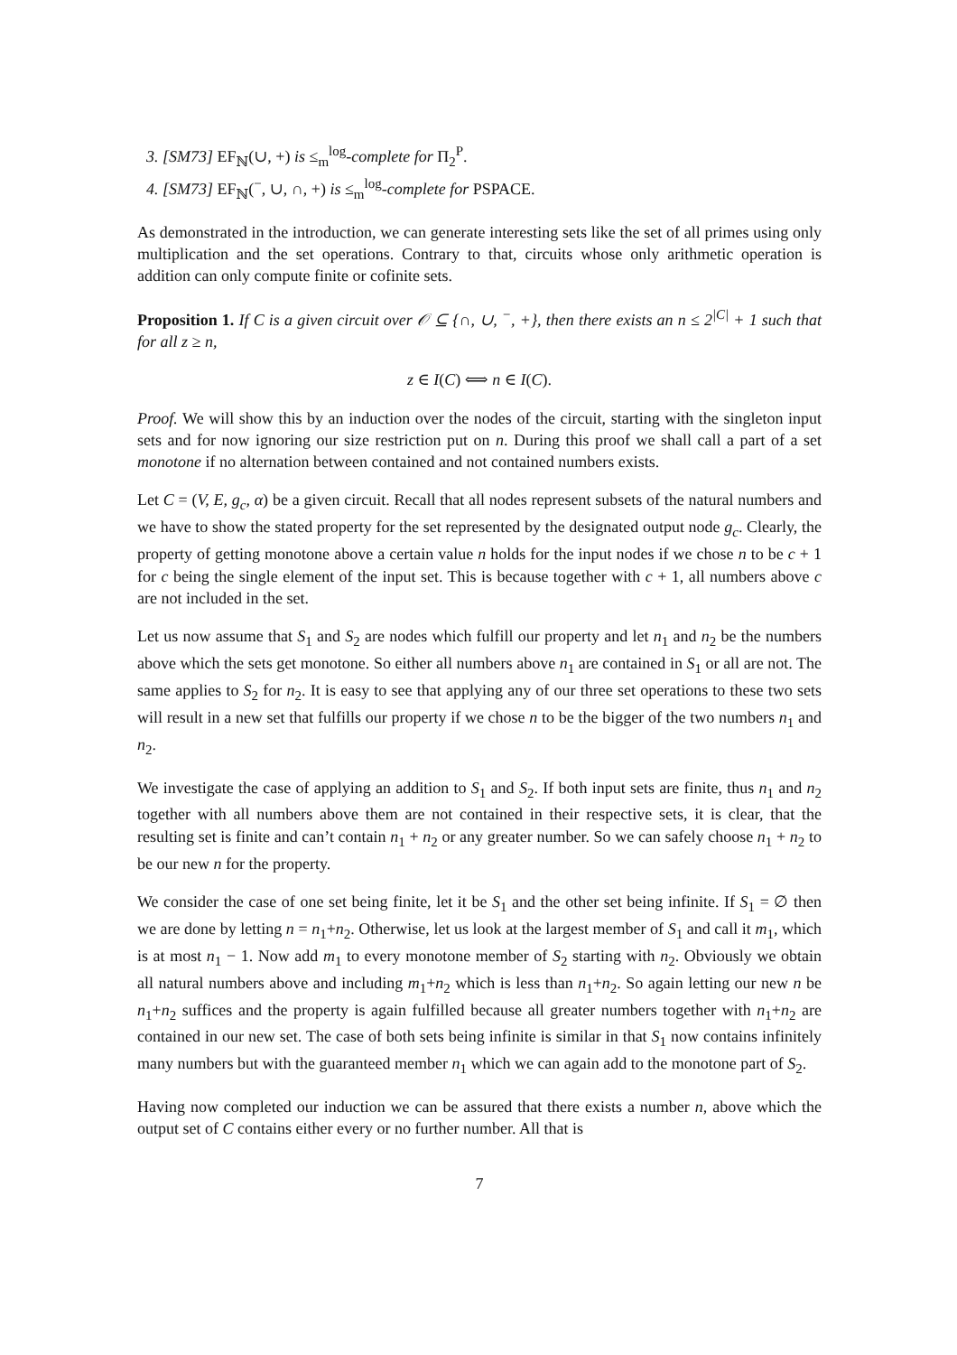3. [SM73] EF<sub>ℕ</sub>(∪, +) is ≤<sub>m</sub><sup>log</sup>-complete for Π<sub>2</sub><sup>P</sup>.
4. [SM73] EF<sub>ℕ</sub>(<sup>−</sup>, ∪, ∩, +) is ≤<sub>m</sub><sup>log</sup>-complete for PSPACE.
As demonstrated in the introduction, we can generate interesting sets like the set of all primes using only multiplication and the set operations. Contrary to that, circuits whose only arithmetic operation is addition can only compute finite or cofinite sets.
Proposition 1. If C is a given circuit over 𝒪 ⊆ {∩, ∪, <sup>−</sup>, +}, then there exists an n ≤ 2<sup>|C|</sup> + 1 such that for all z ≥ n,
z ∈ I(C) ⟺ n ∈ I(C).
Proof. We will show this by an induction over the nodes of the circuit, starting with the singleton input sets and for now ignoring our size restriction put on n. During this proof we shall call a part of a set monotone if no alternation between contained and not contained numbers exists.
Let C = (V, E, g<sub>c</sub>, α) be a given circuit. Recall that all nodes represent subsets of the natural numbers and we have to show the stated property for the set represented by the designated output node g<sub>c</sub>. Clearly, the property of getting monotone above a certain value n holds for the input nodes if we chose n to be c + 1 for c being the single element of the input set. This is because together with c + 1, all numbers above c are not included in the set.
Let us now assume that S<sub>1</sub> and S<sub>2</sub> are nodes which fulfill our property and let n<sub>1</sub> and n<sub>2</sub> be the numbers above which the sets get monotone. So either all numbers above n<sub>1</sub> are contained in S<sub>1</sub> or all are not. The same applies to S<sub>2</sub> for n<sub>2</sub>. It is easy to see that applying any of our three set operations to these two sets will result in a new set that fulfills our property if we chose n to be the bigger of the two numbers n<sub>1</sub> and n<sub>2</sub>.
We investigate the case of applying an addition to S<sub>1</sub> and S<sub>2</sub>. If both input sets are finite, thus n<sub>1</sub> and n<sub>2</sub> together with all numbers above them are not contained in their respective sets, it is clear, that the resulting set is finite and can’t contain n<sub>1</sub> + n<sub>2</sub> or any greater number. So we can safely choose n<sub>1</sub> + n<sub>2</sub> to be our new n for the property.
We consider the case of one set being finite, let it be S<sub>1</sub> and the other set being infinite. If S<sub>1</sub> = ∅ then we are done by letting n = n<sub>1</sub>+n<sub>2</sub>. Otherwise, let us look at the largest member of S<sub>1</sub> and call it m<sub>1</sub>, which is at most n<sub>1</sub> − 1. Now add m<sub>1</sub> to every monotone member of S<sub>2</sub> starting with n<sub>2</sub>. Obviously we obtain all natural numbers above and including m<sub>1</sub>+n<sub>2</sub> which is less than n<sub>1</sub>+n<sub>2</sub>. So again letting our new n be n<sub>1</sub>+n<sub>2</sub> suffices and the property is again fulfilled because all greater numbers together with n<sub>1</sub>+n<sub>2</sub> are contained in our new set. The case of both sets being infinite is similar in that S<sub>1</sub> now contains infinitely many numbers but with the guaranteed member n<sub>1</sub> which we can again add to the monotone part of S<sub>2</sub>.
Having now completed our induction we can be assured that there exists a number n, above which the output set of C contains either every or no further number. All that is
7